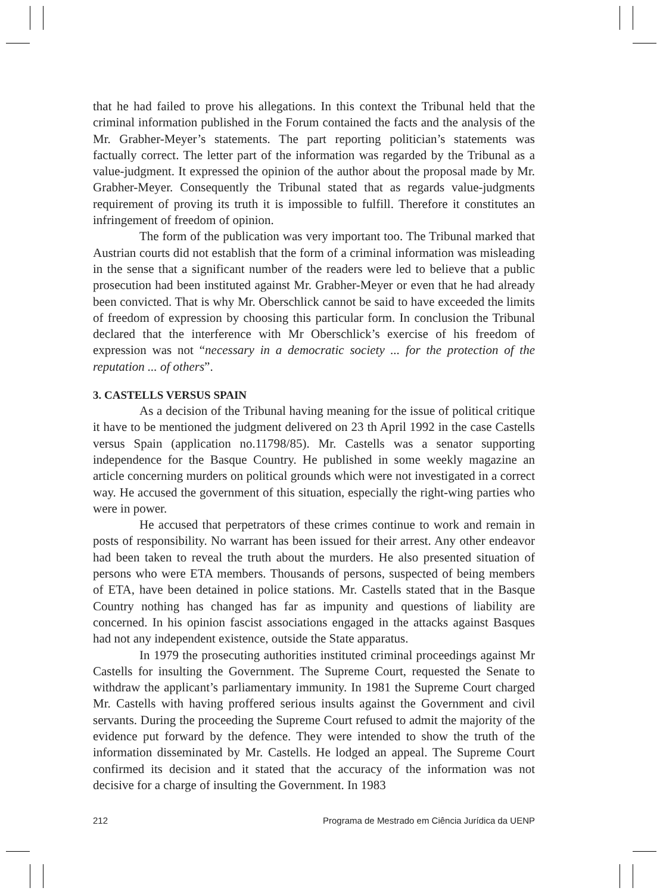that he had failed to prove his allegations. In this context the Tribunal held that the criminal information published in the Forum contained the facts and the analysis of the Mr. Grabher-Meyer’s statements. The part reporting politician’s statements was factually correct. The letter part of the information was regarded by the Tribunal as a value-judgment. It expressed the opinion of the author about the proposal made by Mr. Grabher-Meyer. Consequently the Tribunal stated that as regards value-judgments requirement of proving its truth it is impossible to fulfill. Therefore it constitutes an infringement of freedom of opinion.
The form of the publication was very important too. The Tribunal marked that Austrian courts did not establish that the form of a criminal information was misleading in the sense that a significant number of the readers were led to believe that a public prosecution had been instituted against Mr. Grabher-Meyer or even that he had already been convicted. That is why Mr. Oberschlick cannot be said to have exceeded the limits of freedom of expression by choosing this particular form. In conclusion the Tribunal declared that the interference with Mr Oberschlick’s exercise of his freedom of expression was not “necessary in a democratic society ... for the protection of the reputation ... of others”.
3. CASTELLS VERSUS SPAIN
As a decision of the Tribunal having meaning for the issue of political critique it have to be mentioned the judgment delivered on 23 th April 1992 in the case Castells versus Spain (application no.11798/85). Mr. Castells was a senator supporting independence for the Basque Country. He published in some weekly magazine an article concerning murders on political grounds which were not investigated in a correct way. He accused the government of this situation, especially the right-wing parties who were in power.
He accused that perpetrators of these crimes continue to work and remain in posts of responsibility. No warrant has been issued for their arrest. Any other endeavor had been taken to reveal the truth about the murders. He also presented situation of persons who were ETA members. Thousands of persons, suspected of being members of ETA, have been detained in police stations. Mr. Castells stated that in the Basque Country nothing has changed has far as impunity and questions of liability are concerned. In his opinion fascist associations engaged in the attacks against Basques had not any independent existence, outside the State apparatus.
In 1979 the prosecuting authorities instituted criminal proceedings against Mr Castells for insulting the Government. The Supreme Court, requested the Senate to withdraw the applicant’s parliamentary immunity. In 1981 the Supreme Court charged Mr. Castells with having proffered serious insults against the Government and civil servants. During the proceeding the Supreme Court refused to admit the majority of the evidence put forward by the defence. They were intended to show the truth of the information disseminated by Mr. Castells. He lodged an appeal. The Supreme Court confirmed its decision and it stated that the accuracy of the information was not decisive for a charge of insulting the Government. In 1983
212 Programa de Mestrado em Ciência Jurídica da UENP